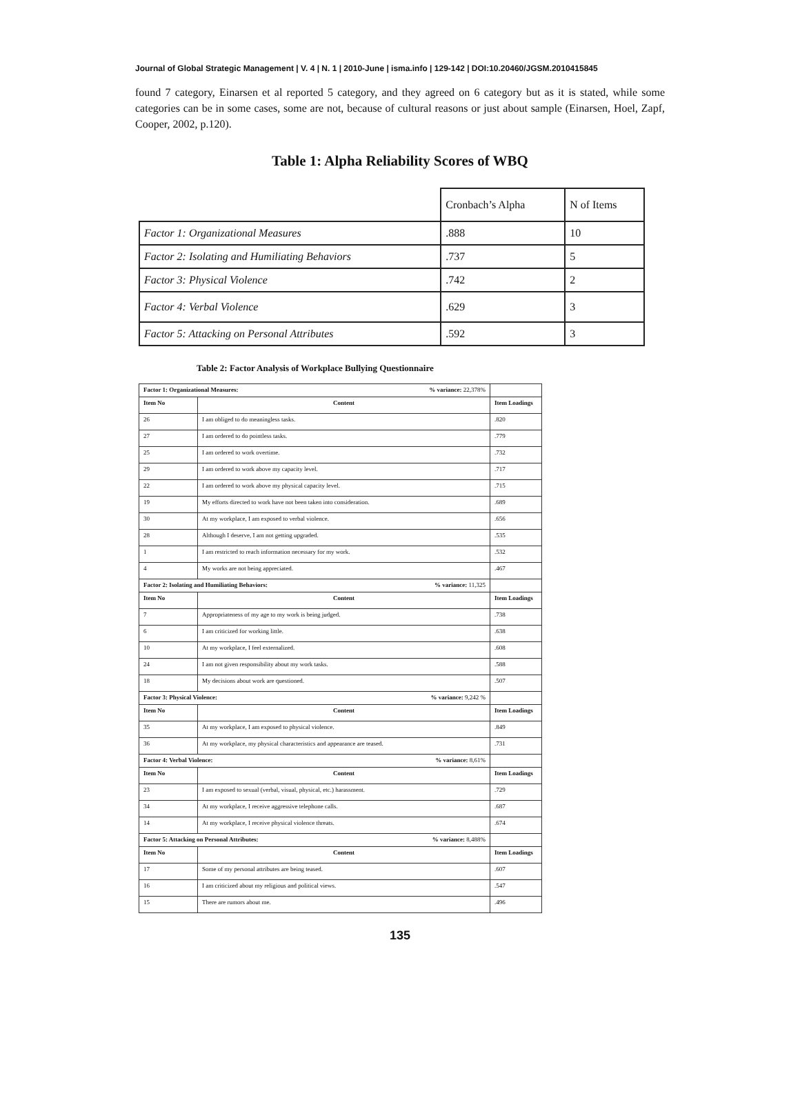Journal of Global Strategic Management | V. 4 | N. 1 | 2010-June | isma.info | 129-142 | DOI:10.20460/JGSM.2010415845
found 7 category, Einarsen et al reported 5 category, and they agreed on 6 category but as it is stated, while some categories can be in some cases, some are not, because of cultural reasons or just about sample (Einarsen, Hoel, Zapf, Cooper, 2002, p.120).
Table 1: Alpha Reliability Scores of WBQ
| | Cronbach’s Alpha | N of Items |
| Factor 1: Organizational Measures | .888 | 10 |
| Factor 2: Isolating and Humiliating Behaviors | .737 | 5 |
| Factor 3: Physical Violence | .742 | 2 |
| Factor 4: Verbal Violence | .629 | 3 |
| Factor 5: Attacking on Personal Attributes | .592 | 3 |
Table 2: Factor Analysis of Workplace Bullying Questionnaire
| Factor 1: Organizational Measures: % variance: 22,378% | | |
| Item No | Content | Item Loadings |
| 26 | I am obliged to do meaningless tasks. | .820 |
| 27 | I am ordered to do pointless tasks. | .779 |
| 25 | I am ordered to work overtime. | .732 |
| 29 | I am ordered to work above my capacity level. | .717 |
| 22 | I am ordered to work above my physical capacity level. | .715 |
| 19 | My efforts directed to work have not been taken into consideration. | .689 |
| 30 | At my workplace, I am exposed to verbal violence. | .656 |
| 28 | Although I deserve, I am not getting upgraded. | .535 |
| 1 | I am restricted to reach information necessary for my work. | .532 |
| 4 | My works are not being appreciated. | .467 |
| Factor 2: Isolating and Humiliating Behaviors: % variance: 11,325 | | |
| Item No | Content | Item Loadings |
| 7 | Appropriateness of my age to my work is being judged. | .738 |
| 6 | I am criticized for working little. | .638 |
| 10 | At my workplace, I feel externalized. | .608 |
| 24 | I am not given responsibility about my work tasks. | .588 |
| 18 | My decisions about work are questioned. | .507 |
| Factor 3: Physical Violence: % variance: 9,242 % | | |
| Item No | Content | Item Loadings |
| 35 | At my workplace, I am exposed to physical violence. | .849 |
| 36 | At my workplace, my physical characteristics and appearance are teased. | .731 |
| Factor 4: Verbal Violence: % variance: 8,61% | | |
| Item No | Content | Item Loadings |
| 23 | I am exposed to sexual (verbal, visual, physical, etc.) harassment. | .729 |
| 34 | At my workplace, I receive aggressive telephone calls. | .687 |
| 14 | At my workplace, I receive physical violence threats. | .674 |
| Factor 5: Attacking on Personal Attributes: % variance: 8,488% | | |
| Item No | Content | Item Loadings |
| 17 | Some of my personal attributes are being teased. | .607 |
| 16 | I am criticized about my religious and political views. | .547 |
| 15 | There are rumors about me. | .496 |
135